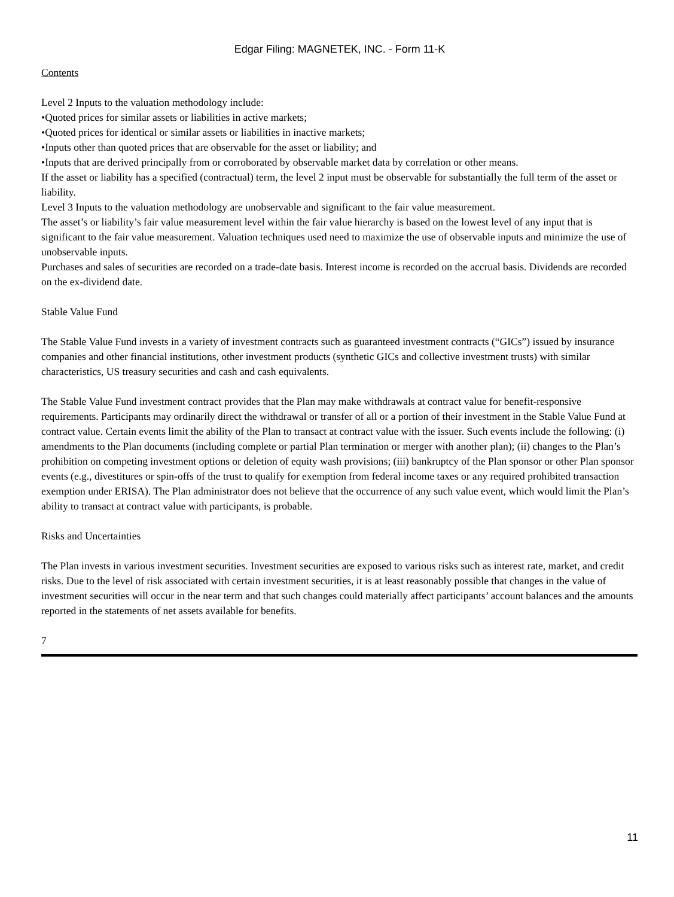Edgar Filing: MAGNETEK, INC. - Form 11-K
Contents
Level 2 Inputs to the valuation methodology include:
•Quoted prices for similar assets or liabilities in active markets;
•Quoted prices for identical or similar assets or liabilities in inactive markets;
•Inputs other than quoted prices that are observable for the asset or liability; and
•Inputs that are derived principally from or corroborated by observable market data by correlation or other means.
If the asset or liability has a specified (contractual) term, the level 2 input must be observable for substantially the full term of the asset or liability.
Level 3 Inputs to the valuation methodology are unobservable and significant to the fair value measurement.
The asset’s or liability’s fair value measurement level within the fair value hierarchy is based on the lowest level of any input that is significant to the fair value measurement. Valuation techniques used need to maximize the use of observable inputs and minimize the use of unobservable inputs.
Purchases and sales of securities are recorded on a trade-date basis. Interest income is recorded on the accrual basis. Dividends are recorded on the ex-dividend date.
Stable Value Fund
The Stable Value Fund invests in a variety of investment contracts such as guaranteed investment contracts (“GICs”) issued by insurance companies and other financial institutions, other investment products (synthetic GICs and collective investment trusts) with similar characteristics, US treasury securities and cash and cash equivalents.
The Stable Value Fund investment contract provides that the Plan may make withdrawals at contract value for benefit-responsive requirements. Participants may ordinarily direct the withdrawal or transfer of all or a portion of their investment in the Stable Value Fund at contract value. Certain events limit the ability of the Plan to transact at contract value with the issuer. Such events include the following: (i) amendments to the Plan documents (including complete or partial Plan termination or merger with another plan); (ii) changes to the Plan’s prohibition on competing investment options or deletion of equity wash provisions; (iii) bankruptcy of the Plan sponsor or other Plan sponsor events (e.g., divestitures or spin-offs of the trust to qualify for exemption from federal income taxes or any required prohibited transaction exemption under ERISA). The Plan administrator does not believe that the occurrence of any such value event, which would limit the Plan’s ability to transact at contract value with participants, is probable.
Risks and Uncertainties
The Plan invests in various investment securities. Investment securities are exposed to various risks such as interest rate, market, and credit risks. Due to the level of risk associated with certain investment securities, it is at least reasonably possible that changes in the value of investment securities will occur in the near term and that such changes could materially affect participants’ account balances and the amounts reported in the statements of net assets available for benefits.
7
11